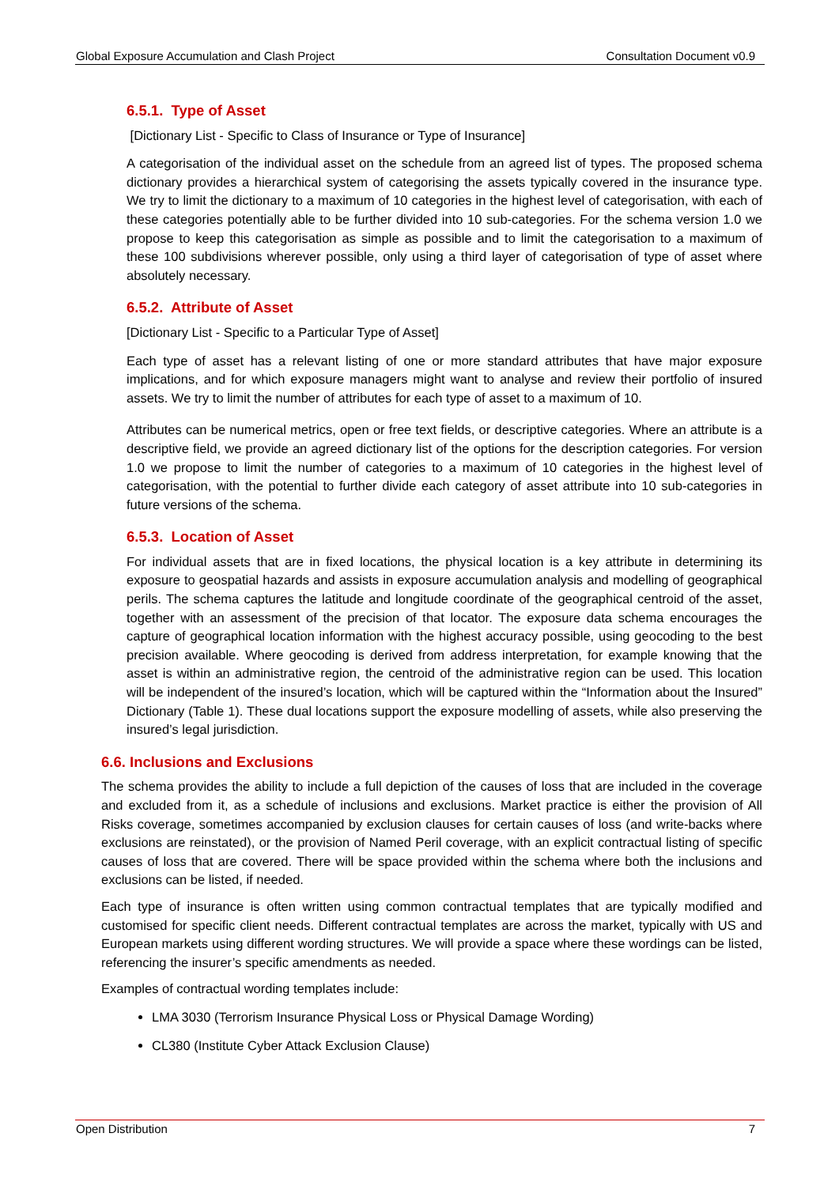Global Exposure Accumulation and Clash Project Consultation Document v0.9
6.5.1. Type of Asset
[Dictionary List - Specific to Class of Insurance or Type of Insurance]
A categorisation of the individual asset on the schedule from an agreed list of types. The proposed schema dictionary provides a hierarchical system of categorising the assets typically covered in the insurance type. We try to limit the dictionary to a maximum of 10 categories in the highest level of categorisation, with each of these categories potentially able to be further divided into 10 sub-categories. For the schema version 1.0 we propose to keep this categorisation as simple as possible and to limit the categorisation to a maximum of these 100 subdivisions wherever possible, only using a third layer of categorisation of type of asset where absolutely necessary.
6.5.2. Attribute of Asset
[Dictionary List - Specific to a Particular Type of Asset]
Each type of asset has a relevant listing of one or more standard attributes that have major exposure implications, and for which exposure managers might want to analyse and review their portfolio of insured assets. We try to limit the number of attributes for each type of asset to a maximum of 10.
Attributes can be numerical metrics, open or free text fields, or descriptive categories. Where an attribute is a descriptive field, we provide an agreed dictionary list of the options for the description categories. For version 1.0 we propose to limit the number of categories to a maximum of 10 categories in the highest level of categorisation, with the potential to further divide each category of asset attribute into 10 sub-categories in future versions of the schema.
6.5.3. Location of Asset
For individual assets that are in fixed locations, the physical location is a key attribute in determining its exposure to geospatial hazards and assists in exposure accumulation analysis and modelling of geographical perils. The schema captures the latitude and longitude coordinate of the geographical centroid of the asset, together with an assessment of the precision of that locator. The exposure data schema encourages the capture of geographical location information with the highest accuracy possible, using geocoding to the best precision available. Where geocoding is derived from address interpretation, for example knowing that the asset is within an administrative region, the centroid of the administrative region can be used. This location will be independent of the insured’s location, which will be captured within the “Information about the Insured” Dictionary (Table 1). These dual locations support the exposure modelling of assets, while also preserving the insured’s legal jurisdiction.
6.6. Inclusions and Exclusions
The schema provides the ability to include a full depiction of the causes of loss that are included in the coverage and excluded from it, as a schedule of inclusions and exclusions. Market practice is either the provision of All Risks coverage, sometimes accompanied by exclusion clauses for certain causes of loss (and write-backs where exclusions are reinstated), or the provision of Named Peril coverage, with an explicit contractual listing of specific causes of loss that are covered. There will be space provided within the schema where both the inclusions and exclusions can be listed, if needed.
Each type of insurance is often written using common contractual templates that are typically modified and customised for specific client needs. Different contractual templates are across the market, typically with US and European markets using different wording structures. We will provide a space where these wordings can be listed, referencing the insurer’s specific amendments as needed.
Examples of contractual wording templates include:
LMA 3030 (Terrorism Insurance Physical Loss or Physical Damage Wording)
CL380 (Institute Cyber Attack Exclusion Clause)
Open Distribution 7